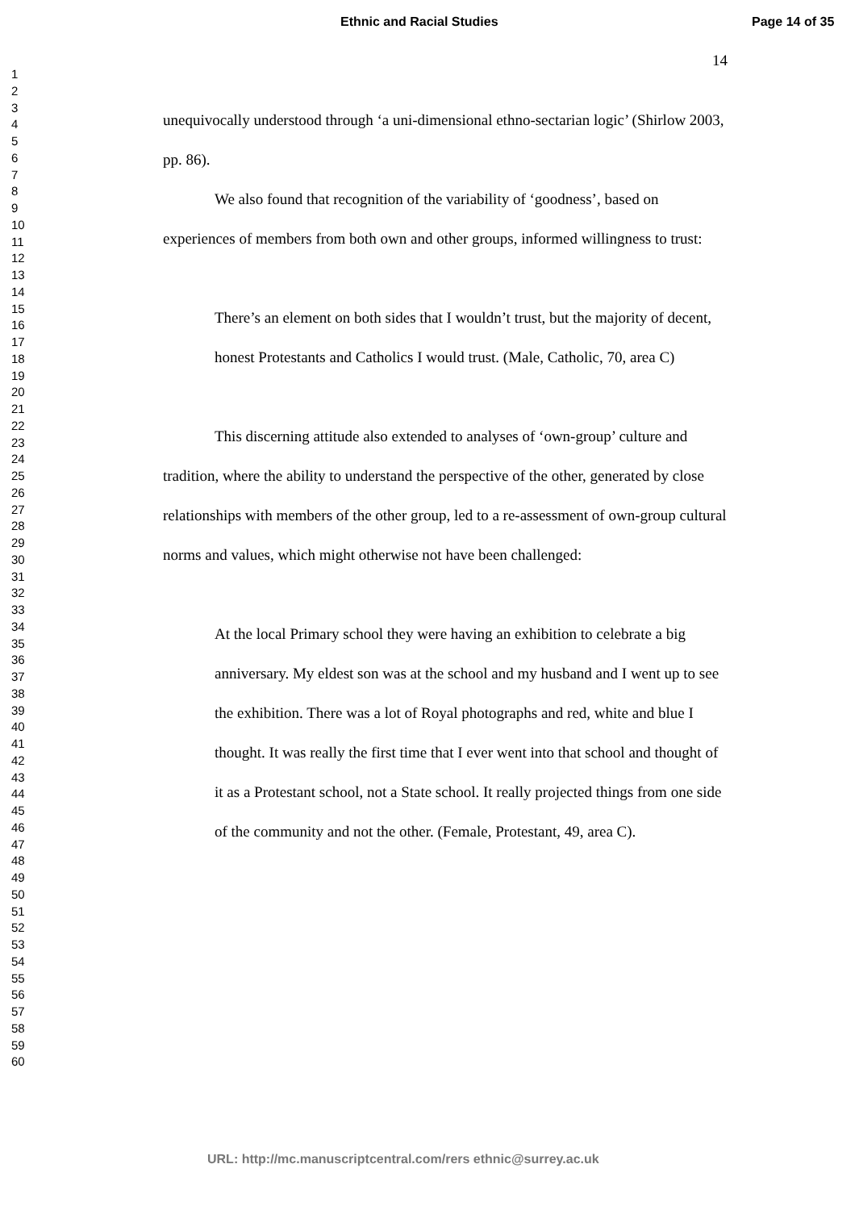Ethnic and Racial Studies Page 14 of 35
1
2
3
4
5
6
7
8
9
10
11
12
13
14
15
16
17
18
19
20
21
22
23
24
25
26
27
28
29
30
31
32
33
34
35
36
37
38
39
40
41
42
43
44
45
46
47
48
49
50
51
52
53
54
55
56
57
58
59
60
14
unequivocally understood through ‘a uni-dimensional ethno-sectarian logic’ (Shirlow 2003, pp. 86).
We also found that recognition of the variability of ‘goodness’, based on experiences of members from both own and other groups, informed willingness to trust:
There’s an element on both sides that I wouldn’t trust, but the majority of decent, honest Protestants and Catholics I would trust. (Male, Catholic, 70, area C)
This discerning attitude also extended to analyses of ‘own-group’ culture and tradition, where the ability to understand the perspective of the other, generated by close relationships with members of the other group, led to a re-assessment of own-group cultural norms and values, which might otherwise not have been challenged:
At the local Primary school they were having an exhibition to celebrate a big anniversary. My eldest son was at the school and my husband and I went up to see the exhibition. There was a lot of Royal photographs and red, white and blue I thought. It was really the first time that I ever went into that school and thought of it as a Protestant school, not a State school. It really projected things from one side of the community and not the other. (Female, Protestant, 49, area C).
URL: http://mc.manuscriptcentral.com/rers ethnic@surrey.ac.uk